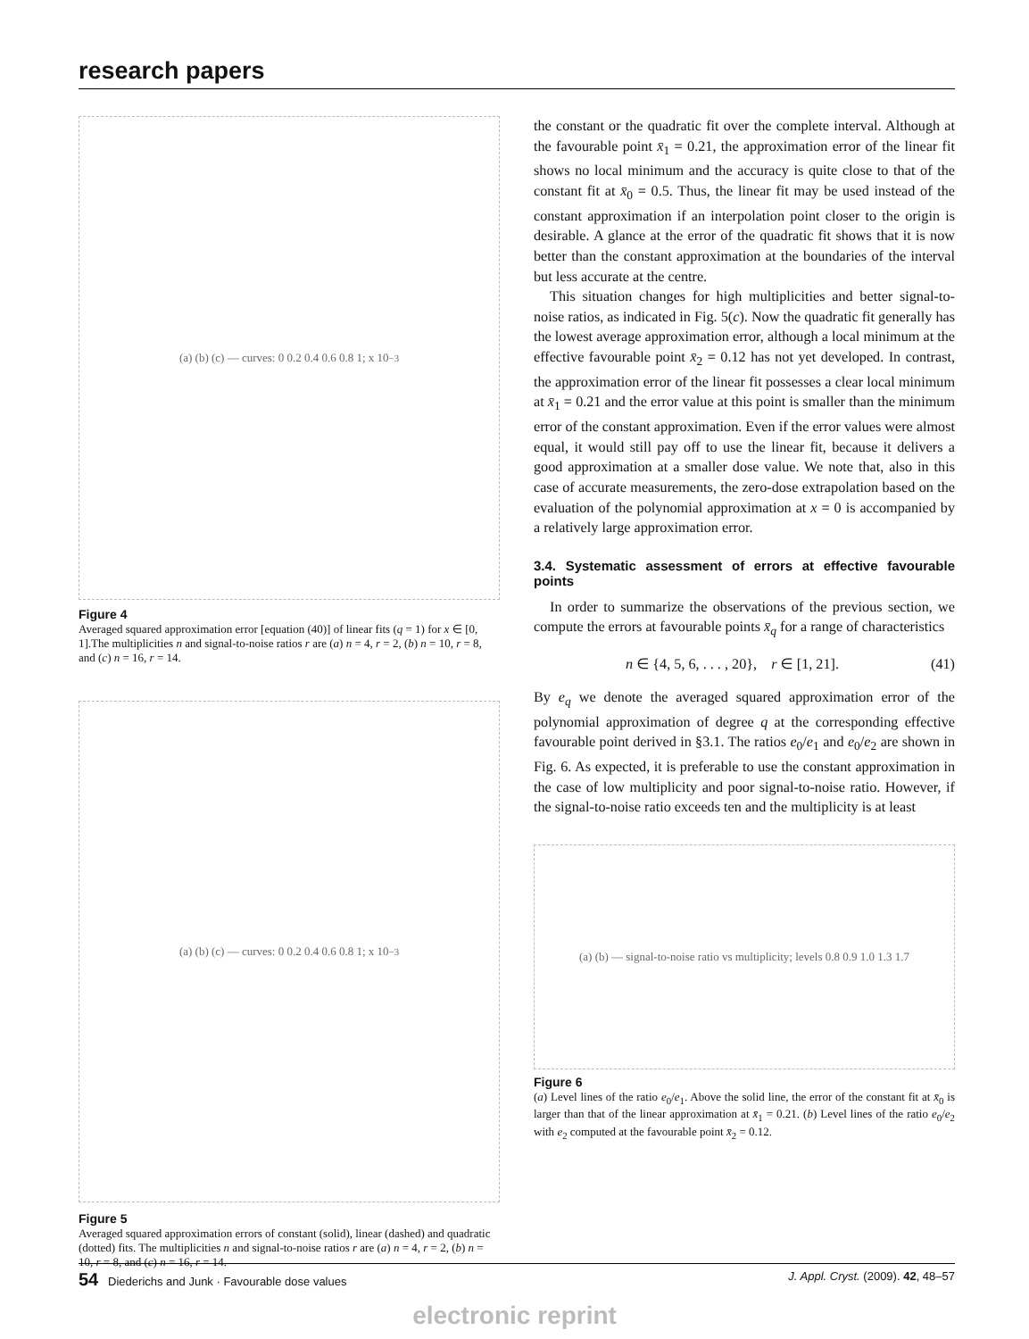research papers
(a) (b) (c) — curves: 0 0.2 0.4 0.6 0.8 1; x 10<sup>−3</sup>
Figure 4
Averaged squared approximation error [equation (40)] of linear fits (q = 1) for x ∈ [0, 1].The multiplicities n and signal-to-noise ratios r are (a) n = 4, r = 2, (b) n = 10, r = 8, and (c) n = 16, r = 14.
(a) (b) (c) — curves: 0 0.2 0.4 0.6 0.8 1; x 10<sup>−3</sup>
Figure 5
Averaged squared approximation errors of constant (solid), linear (dashed) and quadratic (dotted) fits. The multiplicities n and signal-to-noise ratios r are (a) n = 4, r = 2, (b) n = 10, r = 8, and (c) n = 16, r = 14.
the constant or the quadratic fit over the complete interval. Although at the favourable point x̄<sub>1</sub> = 0.21, the approximation error of the linear fit shows no local minimum and the accuracy is quite close to that of the constant fit at x̄<sub>0</sub> = 0.5. Thus, the linear fit may be used instead of the constant approximation if an interpolation point closer to the origin is desirable. A glance at the error of the quadratic fit shows that it is now better than the constant approximation at the boundaries of the interval but less accurate at the centre.
This situation changes for high multiplicities and better signal-to-noise ratios, as indicated in Fig. 5(c). Now the quadratic fit generally has the lowest average approximation error, although a local minimum at the effective favourable point x̄<sub>2</sub> = 0.12 has not yet developed. In contrast, the approximation error of the linear fit possesses a clear local minimum at x̄<sub>1</sub> = 0.21 and the error value at this point is smaller than the minimum error of the constant approximation. Even if the error values were almost equal, it would still pay off to use the linear fit, because it delivers a good approximation at a smaller dose value. We note that, also in this case of accurate measurements, the zero-dose extrapolation based on the evaluation of the polynomial approximation at x = 0 is accompanied by a relatively large approximation error.
3.4. Systematic assessment of errors at effective favourable points
In order to summarize the observations of the previous section, we compute the errors at favourable points x̄<sub>q</sub> for a range of characteristics
n ∈ {4, 5, 6, . . . , 20}, r ∈ [1, 21]. (41)
By e<sub>q</sub> we denote the averaged squared approximation error of the polynomial approximation of degree q at the corresponding effective favourable point derived in §3.1. The ratios e<sub>0</sub>/e<sub>1</sub> and e<sub>0</sub>/e<sub>2</sub> are shown in Fig. 6. As expected, it is preferable to use the constant approximation in the case of low multiplicity and poor signal-to-noise ratio. However, if the signal-to-noise ratio exceeds ten and the multiplicity is at least
(a) (b) — signal-to-noise ratio vs multiplicity; levels 0.8 0.9 1.0 1.3 1.7
Figure 6
(a) Level lines of the ratio e<sub>0</sub>/e<sub>1</sub>. Above the solid line, the error of the constant fit at x̄<sub>0</sub> is larger than that of the linear approximation at x̄<sub>1</sub> = 0.21. (b) Level lines of the ratio e<sub>0</sub>/e<sub>2</sub> with e<sub>2</sub> computed at the favourable point x̄<sub>2</sub> = 0.12.
54 Diederichs and Junk · Favourable dose values J. Appl. Cryst. (2009). 42, 48–57
electronic reprint